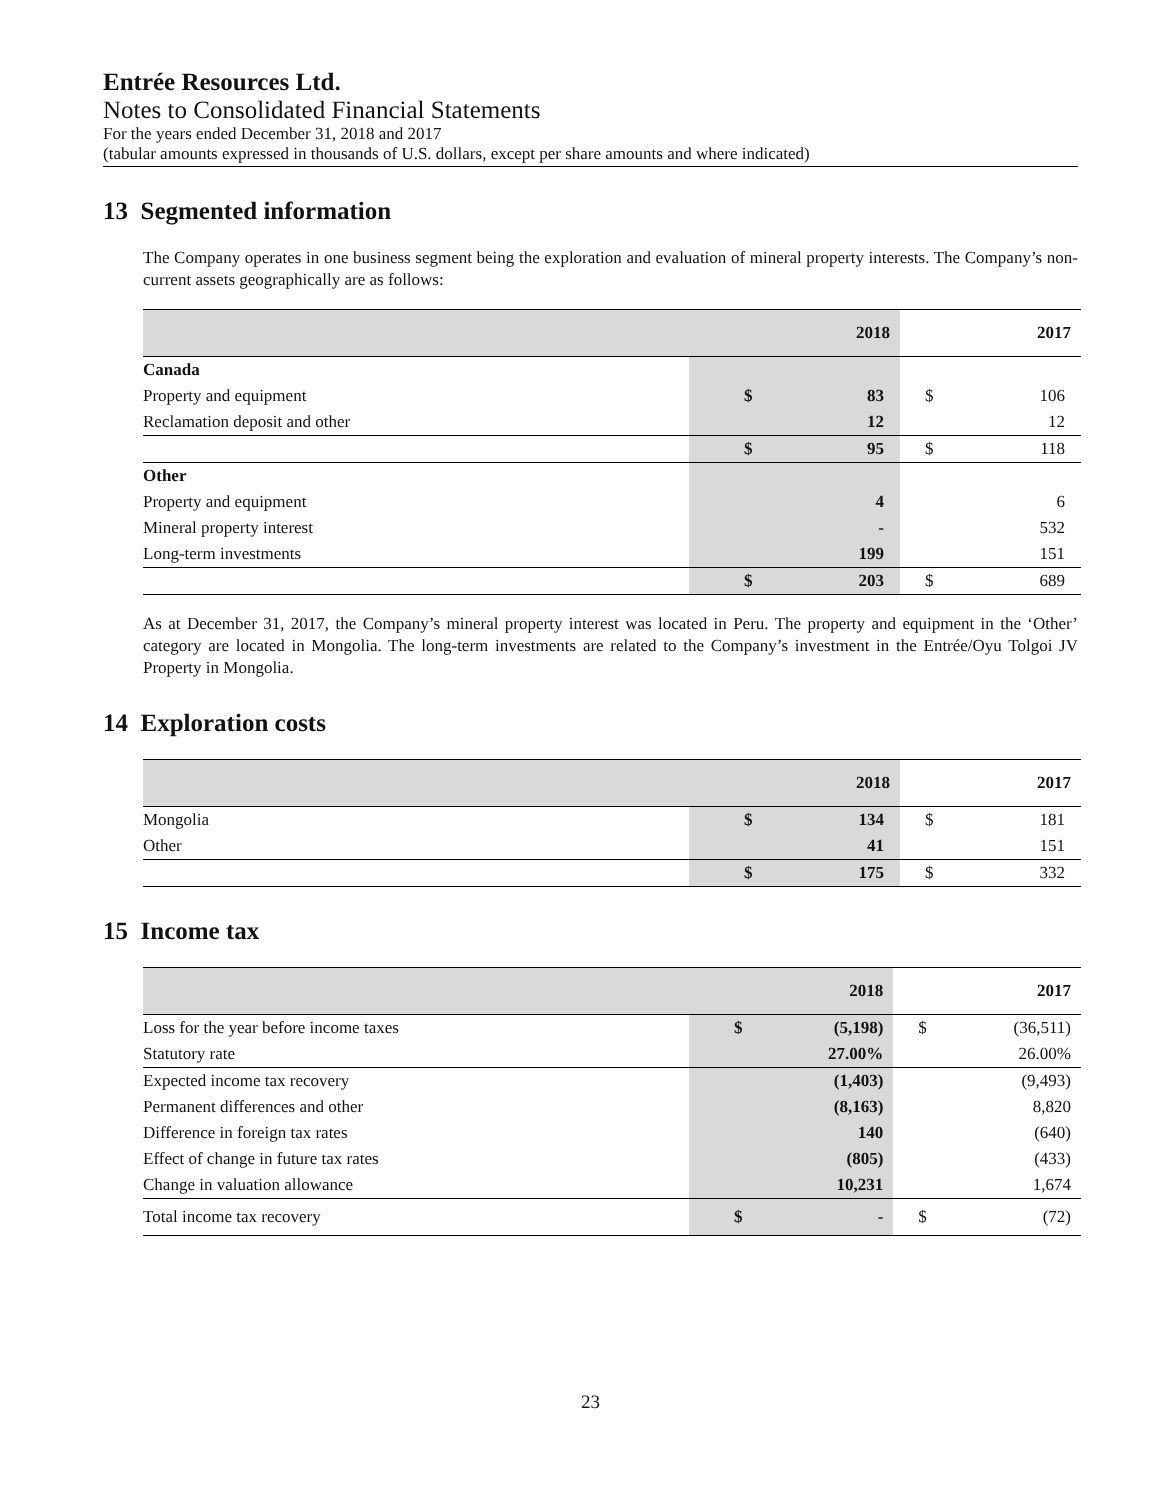Entrée Resources Ltd.
Notes to Consolidated Financial Statements
For the years ended December 31, 2018 and 2017
(tabular amounts expressed in thousands of U.S. dollars, except per share amounts and where indicated)
13 Segmented information
The Company operates in one business segment being the exploration and evaluation of mineral property interests. The Company’s non-current assets geographically are as follows:
| | 2018 | | 2017 | |
| --- | --- | --- | --- | --- |
| Canada | | | | |
| Property and equipment | $ | 83 | $ | 106 |
| Reclamation deposit and other | | 12 | | 12 |
| | $ | 95 | $ | 118 |
| Other | | | | |
| Property and equipment | | 4 | | 6 |
| Mineral property interest | | - | | 532 |
| Long-term investments | | 199 | | 151 |
| | $ | 203 | $ | 689 |
As at December 31, 2017, the Company’s mineral property interest was located in Peru. The property and equipment in the ‘Other’ category are located in Mongolia. The long-term investments are related to the Company’s investment in the Entrée/Oyu Tolgoi JV Property in Mongolia.
14 Exploration costs
| | 2018 | | 2017 | |
| --- | --- | --- | --- | --- |
| Mongolia | $ | 134 | $ | 181 |
| Other | | 41 | | 151 |
| | $ | 175 | $ | 332 |
15 Income tax
| | 2018 | | 2017 | |
| --- | --- | --- | --- | --- |
| Loss for the year before income taxes | $ | (5,198) | $ | (36,511) |
| Statutory rate | | 27.00% | | 26.00% |
| Expected income tax recovery | | (1,403) | | (9,493) |
| Permanent differences and other | | (8,163) | | 8,820 |
| Difference in foreign tax rates | | 140 | | (640) |
| Effect of change in future tax rates | | (805) | | (433) |
| Change in valuation allowance | | 10,231 | | 1,674 |
| Total income tax recovery | $ | - | $ | (72) |
23